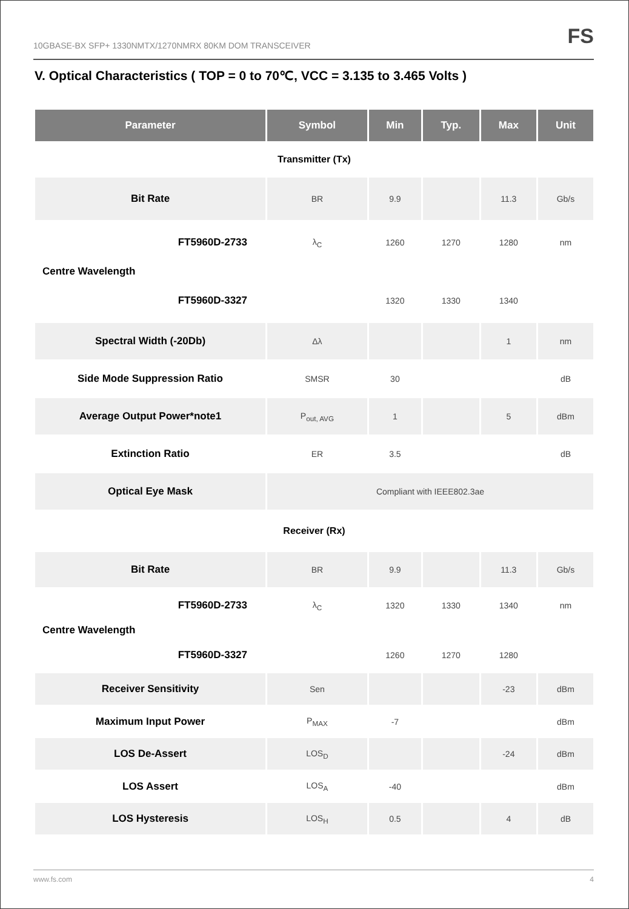10GBASE-BX SFP+ 1330NMTX/1270NMRX 80KM DOM TRANSCEIVER FS
V. Optical Characteristics ( TOP = 0 to 70℃, VCC = 3.135 to 3.465 Volts )
| Parameter | Symbol | Min | Typ. | Max | Unit |
| --- | --- | --- | --- | --- | --- |
| Transmitter (Tx) | | | | | |
| Bit Rate | BR | 9.9 | | 11.3 | Gb/s |
| FT5960D-2733 | λ<sub>C</sub> | 1260 | 1270 | 1280 | nm |
| Centre Wavelength | | | | | |
| FT5960D-3327 | | 1320 | 1330 | 1340 | |
| Spectral Width (-20Db) | Δλ | | | 1 | nm |
| Side Mode Suppression Ratio | SMSR | 30 | | | dB |
| Average Output Power*note1 | P<sub>out, AVG</sub> | 1 | | 5 | dBm |
| Extinction Ratio | ER | 3.5 | | | dB |
| Optical Eye Mask | Compliant with IEEE802.3ae | | | | |
| Receiver (Rx) | | | | | |
| Bit Rate | BR | 9.9 | | 11.3 | Gb/s |
| FT5960D-2733 | λ<sub>C</sub> | 1320 | 1330 | 1340 | nm |
| Centre Wavelength | | | | | |
| FT5960D-3327 | | 1260 | 1270 | 1280 | |
| Receiver Sensitivity | Sen | | | -23 | dBm |
| Maximum Input Power | P<sub>MAX</sub> | -7 | | | dBm |
| LOS De-Assert | LOS<sub>D</sub> | | | -24 | dBm |
| LOS Assert | LOS<sub>A</sub> | -40 | | | dBm |
| LOS Hysteresis | LOS<sub>H</sub> | 0.5 | | 4 | dB |
www.fs.com 4